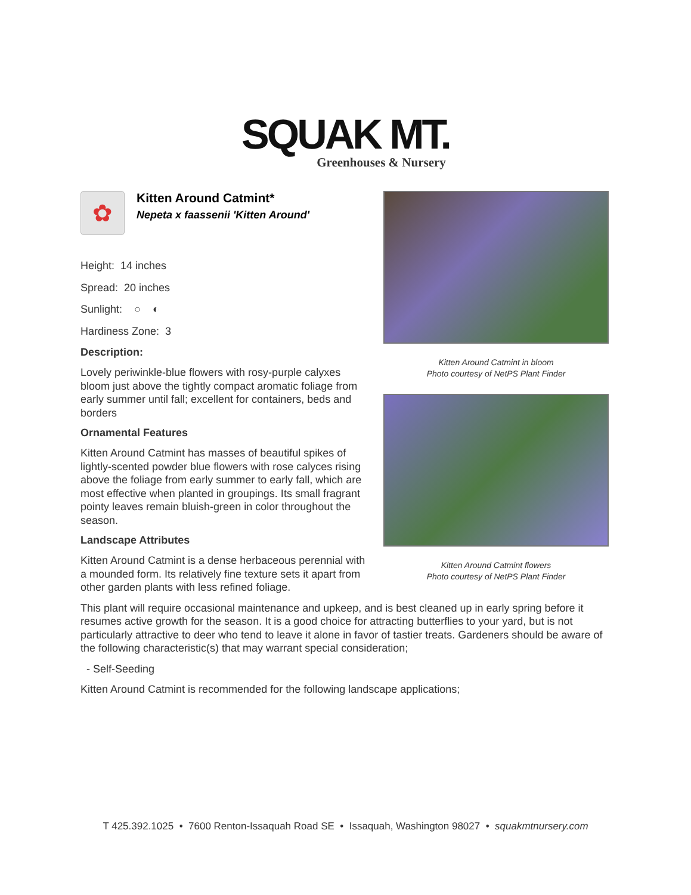SQUAK MT.
Greenhouses & Nursery
✿
Kitten Around Catmint*
Nepeta x faassenii 'Kitten Around'
Height: 14 inches
Spread: 20 inches
Sunlight: ○ ◐
Hardiness Zone: 3
Description:
Lovely periwinkle-blue flowers with rosy-purple calyxes bloom just above the tightly compact aromatic foliage from early summer until fall; excellent for containers, beds and borders
Ornamental Features
Kitten Around Catmint has masses of beautiful spikes of lightly-scented powder blue flowers with rose calyces rising above the foliage from early summer to early fall, which are most effective when planted in groupings. Its small fragrant pointy leaves remain bluish-green in color throughout the season.
Landscape Attributes
Kitten Around Catmint is a dense herbaceous perennial with a mounded form. Its relatively fine texture sets it apart from other garden plants with less refined foliage.
Kitten Around Catmint in bloom
Photo courtesy of NetPS Plant Finder
Kitten Around Catmint flowers
Photo courtesy of NetPS Plant Finder
This plant will require occasional maintenance and upkeep, and is best cleaned up in early spring before it resumes active growth for the season. It is a good choice for attracting butterflies to your yard, but is not particularly attractive to deer who tend to leave it alone in favor of tastier treats. Gardeners should be aware of the following characteristic(s) that may warrant special consideration;
- Self-Seeding
Kitten Around Catmint is recommended for the following landscape applications;
T 425.392.1025 • 7600 Renton-Issaquah Road SE • Issaquah, Washington 98027 • squakmtnursery.com